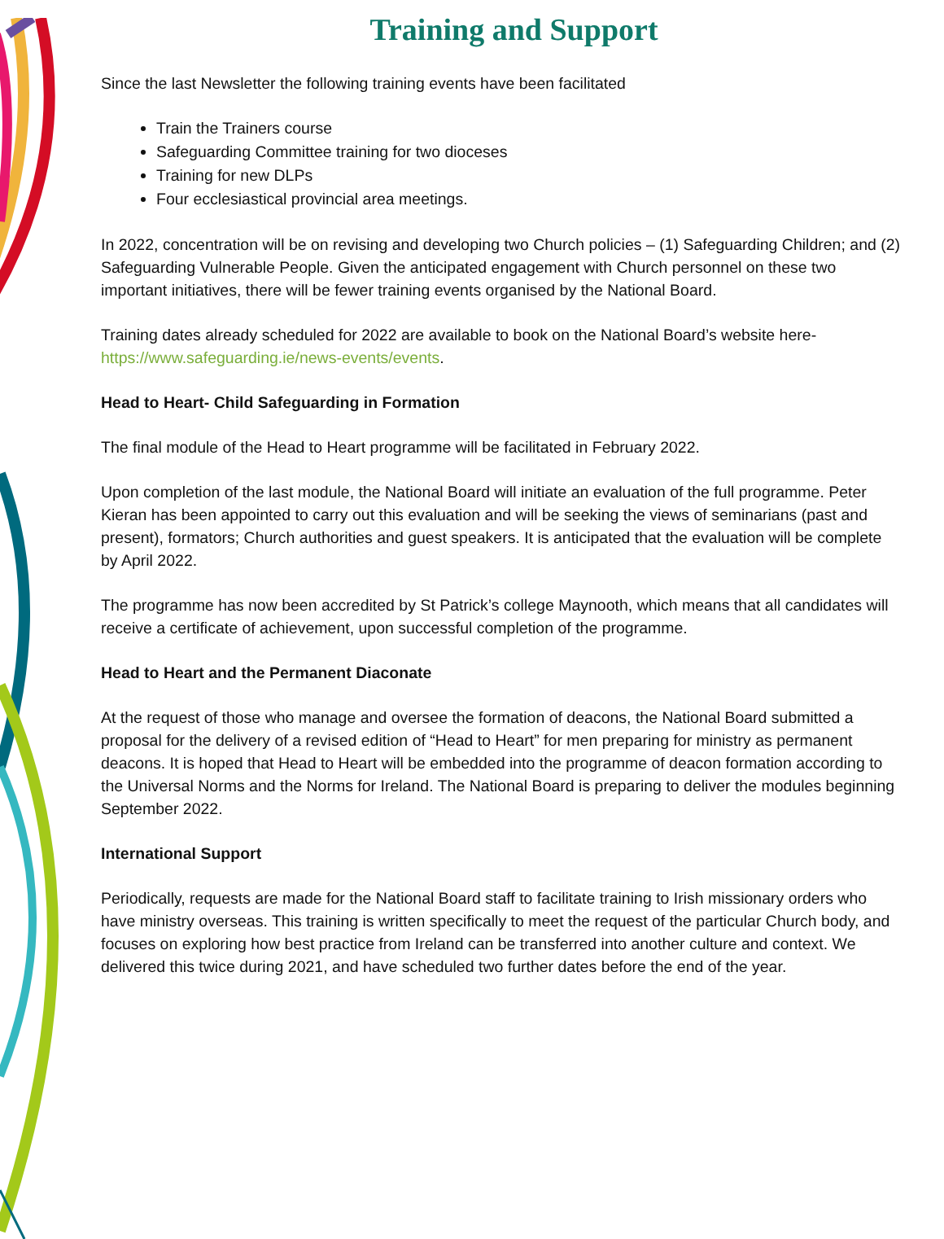Training and Support
Since the last Newsletter the following training events have been facilitated
Train the Trainers course
Safeguarding Committee training for two dioceses
Training for new DLPs
Four ecclesiastical provincial area meetings.
In 2022, concentration will be on revising and developing two Church policies – (1) Safeguarding Children; and (2) Safeguarding Vulnerable People. Given the anticipated engagement with Church personnel on these two important initiatives, there will be fewer training events organised by the National Board.
Training dates already scheduled for 2022 are available to book on the National Board’s website here- https://www.safeguarding.ie/news-events/events.
Head to Heart- Child Safeguarding in Formation
The final module of the Head to Heart programme will be facilitated in February 2022.
Upon completion of the last module, the National Board will initiate an evaluation of the full programme. Peter Kieran has been appointed to carry out this evaluation and will be seeking the views of seminarians (past and present), formators; Church authorities and guest speakers. It is anticipated that the evaluation will be complete by April 2022.
The programme has now been accredited by St Patrick’s college Maynooth, which means that all candidates will receive a certificate of achievement, upon successful completion of the programme.
Head to Heart and the Permanent Diaconate
At the request of those who manage and oversee the formation of deacons, the National Board submitted a proposal for the delivery of a revised edition of “Head to Heart” for men preparing for ministry as permanent deacons. It is hoped that Head to Heart will be embedded into the programme of deacon formation according to the Universal Norms and the Norms for Ireland. The National Board is preparing to deliver the modules beginning September 2022.
International Support
Periodically, requests are made for the National Board staff to facilitate training to Irish missionary orders who have ministry overseas. This training is written specifically to meet the request of the particular Church body, and focuses on exploring how best practice from Ireland can be transferred into another culture and context. We delivered this twice during 2021, and have scheduled two further dates before the end of the year.